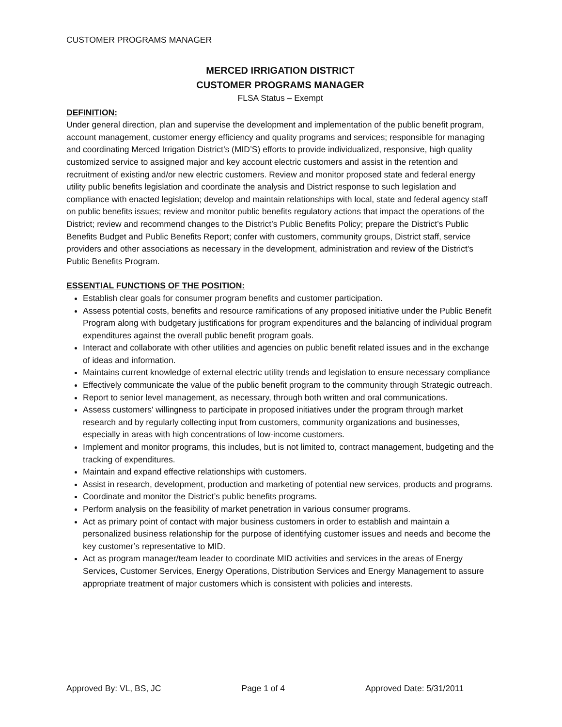CUSTOMER PROGRAMS MANAGER
MERCED IRRIGATION DISTRICT
CUSTOMER PROGRAMS MANAGER
FLSA Status – Exempt
DEFINITION:
Under general direction, plan and supervise the development and implementation of the public benefit program, account management, customer energy efficiency and quality programs and services; responsible for managing and coordinating Merced Irrigation District’s (MID’S) efforts to provide individualized, responsive, high quality customized service to assigned major and key account electric customers and assist in the retention and recruitment of existing and/or new electric customers. Review and monitor proposed state and federal energy utility public benefits legislation and coordinate the analysis and District response to such legislation and compliance with enacted legislation; develop and maintain relationships with local, state and federal agency staff on public benefits issues; review and monitor public benefits regulatory actions that impact the operations of the District; review and recommend changes to the District’s Public Benefits Policy; prepare the District’s Public Benefits Budget and Public Benefits Report; confer with customers, community groups, District staff, service providers and other associations as necessary in the development, administration and review of the District’s Public Benefits Program.
ESSENTIAL FUNCTIONS OF THE POSITION:
Establish clear goals for consumer program benefits and customer participation.
Assess potential costs, benefits and resource ramifications of any proposed initiative under the Public Benefit Program along with budgetary justifications for program expenditures and the balancing of individual program expenditures against the overall public benefit program goals.
Interact and collaborate with other utilities and agencies on public benefit related issues and in the exchange of ideas and information.
Maintains current knowledge of external electric utility trends and legislation to ensure necessary compliance
Effectively communicate the value of the public benefit program to the community through Strategic outreach.
Report to senior level management, as necessary, through both written and oral communications.
Assess customers' willingness to participate in proposed initiatives under the program through market research and by regularly collecting input from customers, community organizations and businesses, especially in areas with high concentrations of low-income customers.
Implement and monitor programs, this includes, but is not limited to, contract management, budgeting and the tracking of expenditures.
Maintain and expand effective relationships with customers.
Assist in research, development, production and marketing of potential new services, products and programs.
Coordinate and monitor the District’s public benefits programs.
Perform analysis on the feasibility of market penetration in various consumer programs.
Act as primary point of contact with major business customers in order to establish and maintain a personalized business relationship for the purpose of identifying customer issues and needs and become the key customer’s representative to MID.
Act as program manager/team leader to coordinate MID activities and services in the areas of Energy Services, Customer Services, Energy Operations, Distribution Services and Energy Management to assure appropriate treatment of major customers which is consistent with policies and interests.
Approved By: VL, BS, JC Page 1 of 4 Approved Date: 5/31/2011